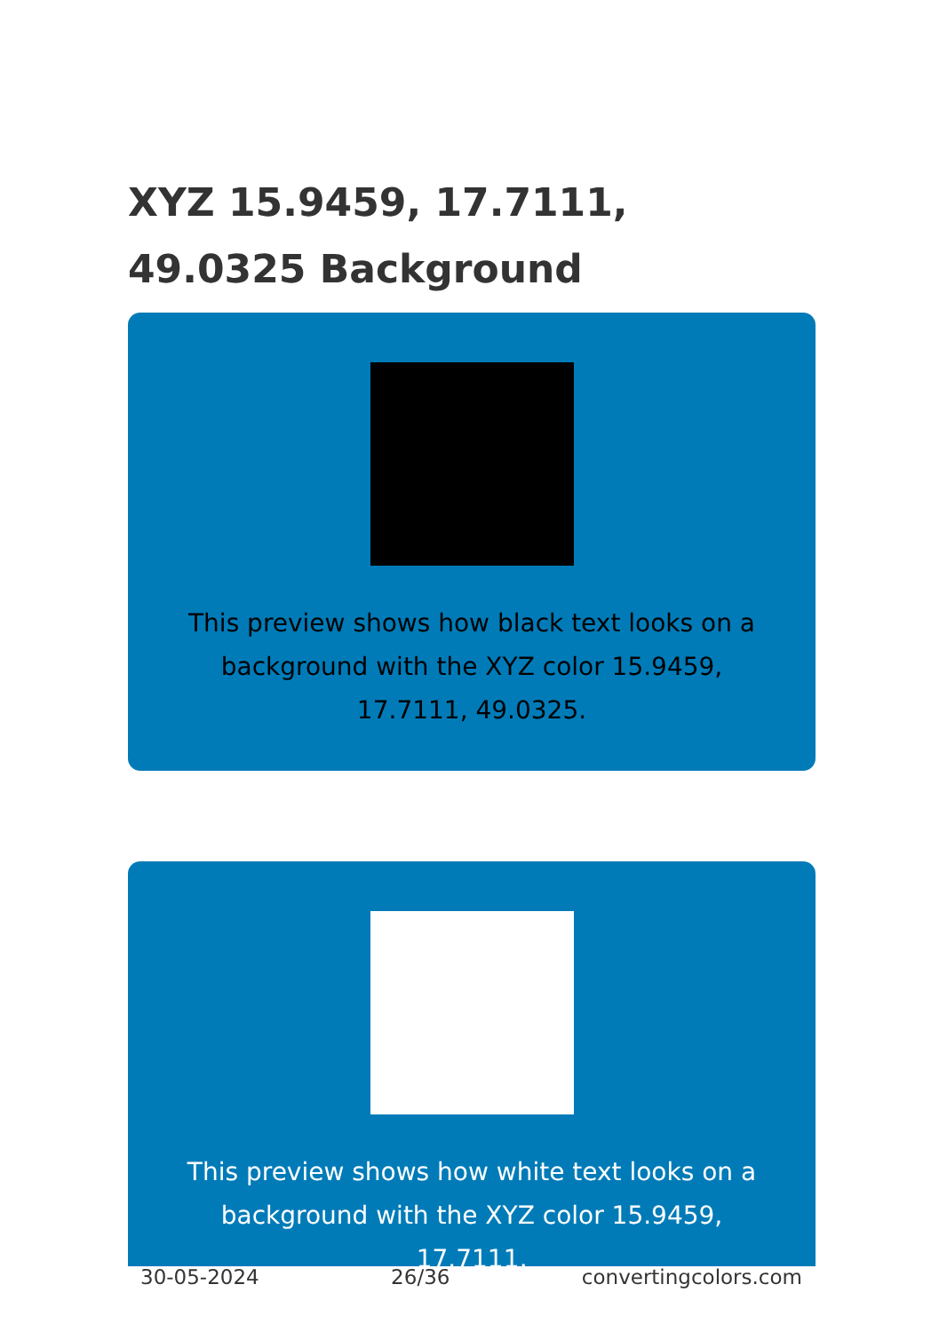XYZ 15.9459, 17.7111, 49.0325 Background
This preview shows how black text looks on a background with the XYZ color 15.9459, 17.7111, 49.0325.
This preview shows how white text looks on a background with the XYZ color 15.9459, 17.7111,
30-05-2024 26/36 convertingcolors.com